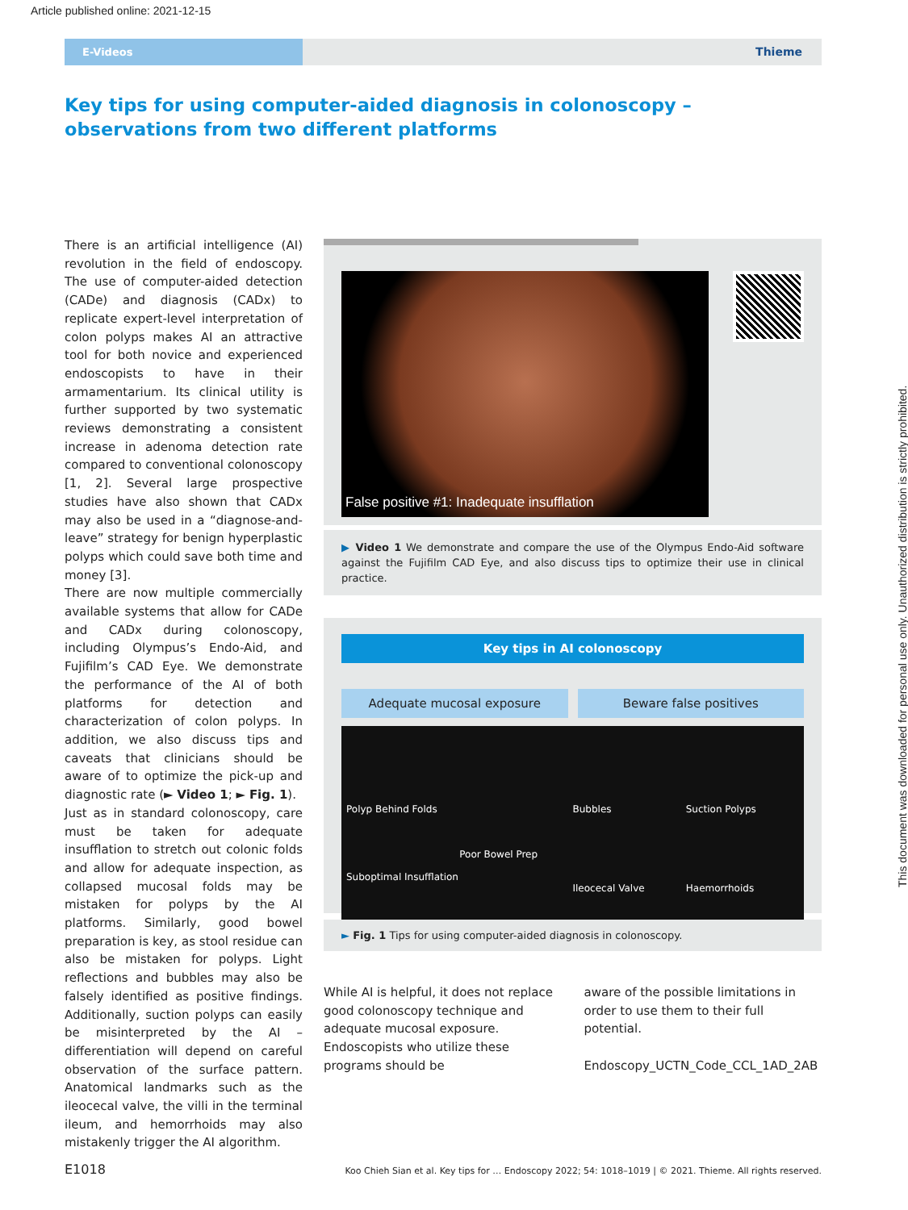Article published online: 2021-12-15
E-Videos
Thieme
Key tips for using computer-aided diagnosis in colonoscopy – observations from two different platforms
There is an artificial intelligence (AI) revolution in the field of endoscopy. The use of computer-aided detection (CADe) and diagnosis (CADx) to replicate expert-level interpretation of colon polyps makes AI an attractive tool for both novice and experienced endoscopists to have in their armamentarium. Its clinical utility is further supported by two systematic reviews demonstrating a consistent increase in adenoma detection rate compared to conventional colonoscopy [1, 2]. Several large prospective studies have also shown that CADx may also be used in a “diagnose-and-leave” strategy for benign hyperplastic polyps which could save both time and money [3].
There are now multiple commercially available systems that allow for CADe and CADx during colonoscopy, including Olympus’s Endo-Aid, and Fujifilm’s CAD Eye. We demonstrate the performance of the AI of both platforms for detection and characterization of colon polyps. In addition, we also discuss tips and caveats that clinicians should be aware of to optimize the pick-up and diagnostic rate (► Video 1; ► Fig. 1).
Just as in standard colonoscopy, care must be taken for adequate insufflation to stretch out colonic folds and allow for adequate inspection, as collapsed mucosal folds may be mistaken for polyps by the AI platforms. Similarly, good bowel preparation is key, as stool residue can also be mistaken for polyps. Light reflections and bubbles may also be falsely identified as positive findings. Additionally, suction polyps can easily be misinterpreted by the AI – differentiation will depend on careful observation of the surface pattern. Anatomical landmarks such as the ileocecal valve, the villi in the terminal ileum, and hemorrhoids may also mistakenly trigger the AI algorithm.
False positive #1: Inadequate insufflation
▶ Video 1 We demonstrate and compare the use of the Olympus Endo-Aid software against the Fujifilm CAD Eye, and also discuss tips to optimize their use in clinical practice.
Key tips in AI colonoscopy
Adequate mucosal exposure Beware false positives
Polyp Behind Folds
Suboptimal Insufflation
Poor Bowel Prep
Bubbles
Ileocecal Valve
Suction Polyps
Haemorrhoids
► Fig. 1 Tips for using computer-aided diagnosis in colonoscopy.
While AI is helpful, it does not replace good colonoscopy technique and adequate mucosal exposure. Endoscopists who utilize these programs should be
aware of the possible limitations in order to use them to their full potential.
Endoscopy_UCTN_Code_CCL_1AD_2AB
This document was downloaded for personal use only. Unauthorized distribution is strictly prohibited.
E1018 Koo Chieh Sian et al. Key tips for … Endoscopy 2022; 54: 1018–1019 | © 2021. Thieme. All rights reserved.